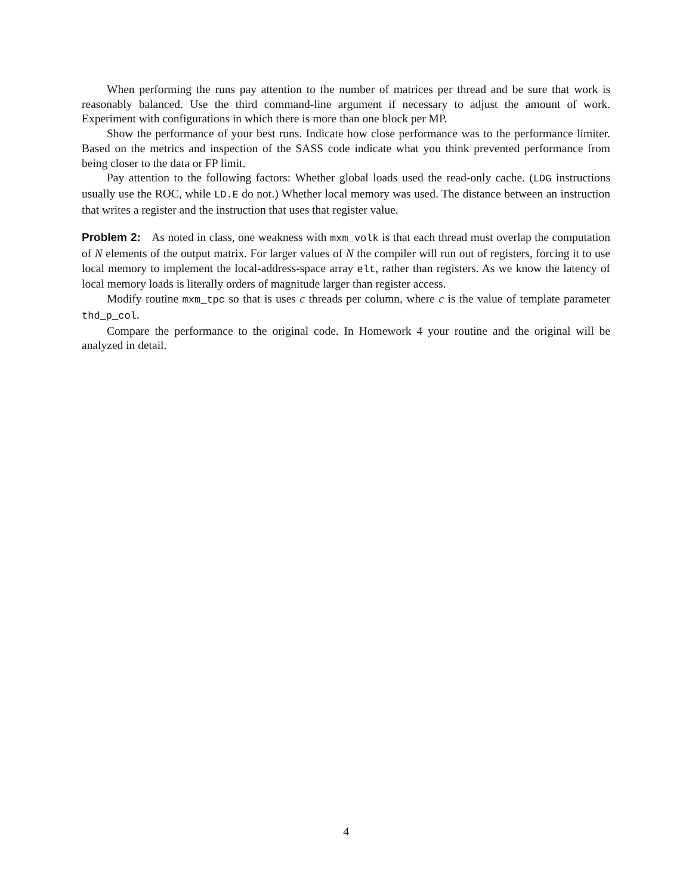When performing the runs pay attention to the number of matrices per thread and be sure that work is reasonably balanced. Use the third command-line argument if necessary to adjust the amount of work. Experiment with configurations in which there is more than one block per MP.
Show the performance of your best runs. Indicate how close performance was to the performance limiter. Based on the metrics and inspection of the SASS code indicate what you think prevented performance from being closer to the data or FP limit.
Pay attention to the following factors: Whether global loads used the read-only cache. (LDG instructions usually use the ROC, while LD.E do not.) Whether local memory was used. The distance between an instruction that writes a register and the instruction that uses that register value.
Problem 2: As noted in class, one weakness with mxm_volk is that each thread must overlap the computation of N elements of the output matrix. For larger values of N the compiler will run out of registers, forcing it to use local memory to implement the local-address-space array elt, rather than registers. As we know the latency of local memory loads is literally orders of magnitude larger than register access.
Modify routine mxm_tpc so that is uses c threads per column, where c is the value of template parameter thd_p_col.
Compare the performance to the original code. In Homework 4 your routine and the original will be analyzed in detail.
4